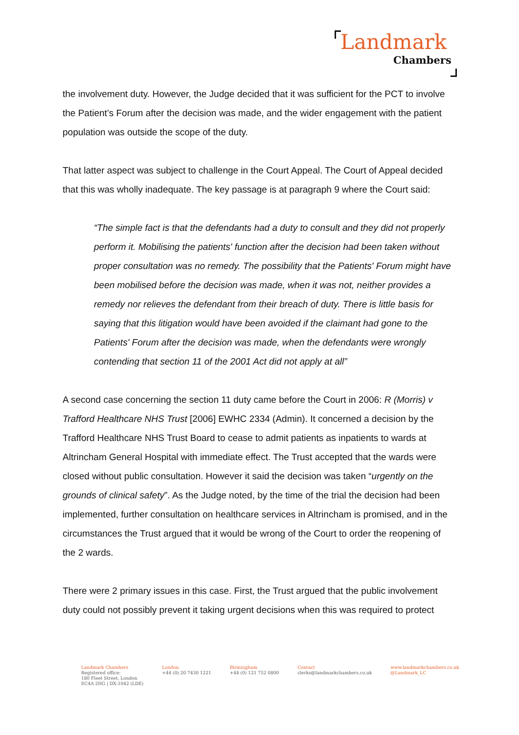Landmark
Chambers
the involvement duty. However, the Judge decided that it was sufficient for the PCT to involve the Patient’s Forum after the decision was made, and the wider engagement with the patient population was outside the scope of the duty.
That latter aspect was subject to challenge in the Court Appeal. The Court of Appeal decided that this was wholly inadequate. The key passage is at paragraph 9 where the Court said:
“The simple fact is that the defendants had a duty to consult and they did not properly perform it. Mobilising the patients' function after the decision had been taken without proper consultation was no remedy. The possibility that the Patients' Forum might have been mobilised before the decision was made, when it was not, neither provides a remedy nor relieves the defendant from their breach of duty. There is little basis for saying that this litigation would have been avoided if the claimant had gone to the Patients' Forum after the decision was made, when the defendants were wrongly contending that section 11 of the 2001 Act did not apply at all”
A second case concerning the section 11 duty came before the Court in 2006: R (Morris) v Trafford Healthcare NHS Trust [2006] EWHC 2334 (Admin). It concerned a decision by the Trafford Healthcare NHS Trust Board to cease to admit patients as inpatients to wards at Altrincham General Hospital with immediate effect. The Trust accepted that the wards were closed without public consultation. However it said the decision was taken “urgently on the grounds of clinical safety”. As the Judge noted, by the time of the trial the decision had been implemented, further consultation on healthcare services in Altrincham is promised, and in the circumstances the Trust argued that it would be wrong of the Court to order the reopening of the 2 wards.
There were 2 primary issues in this case. First, the Trust argued that the public involvement duty could not possibly prevent it taking urgent decisions when this was required to protect
Landmark Chambers
Registered office:
180 Fleet Street, London
EC4A 2HG | DX:1042 (LDE)
London
+44 (0) 20 7430 1221
Birmingham
+44 (0) 121 752 0800
Contact
clerks@landmarkchambers.co.uk
www.landmarkchambers.co.uk
@Landmark_LC